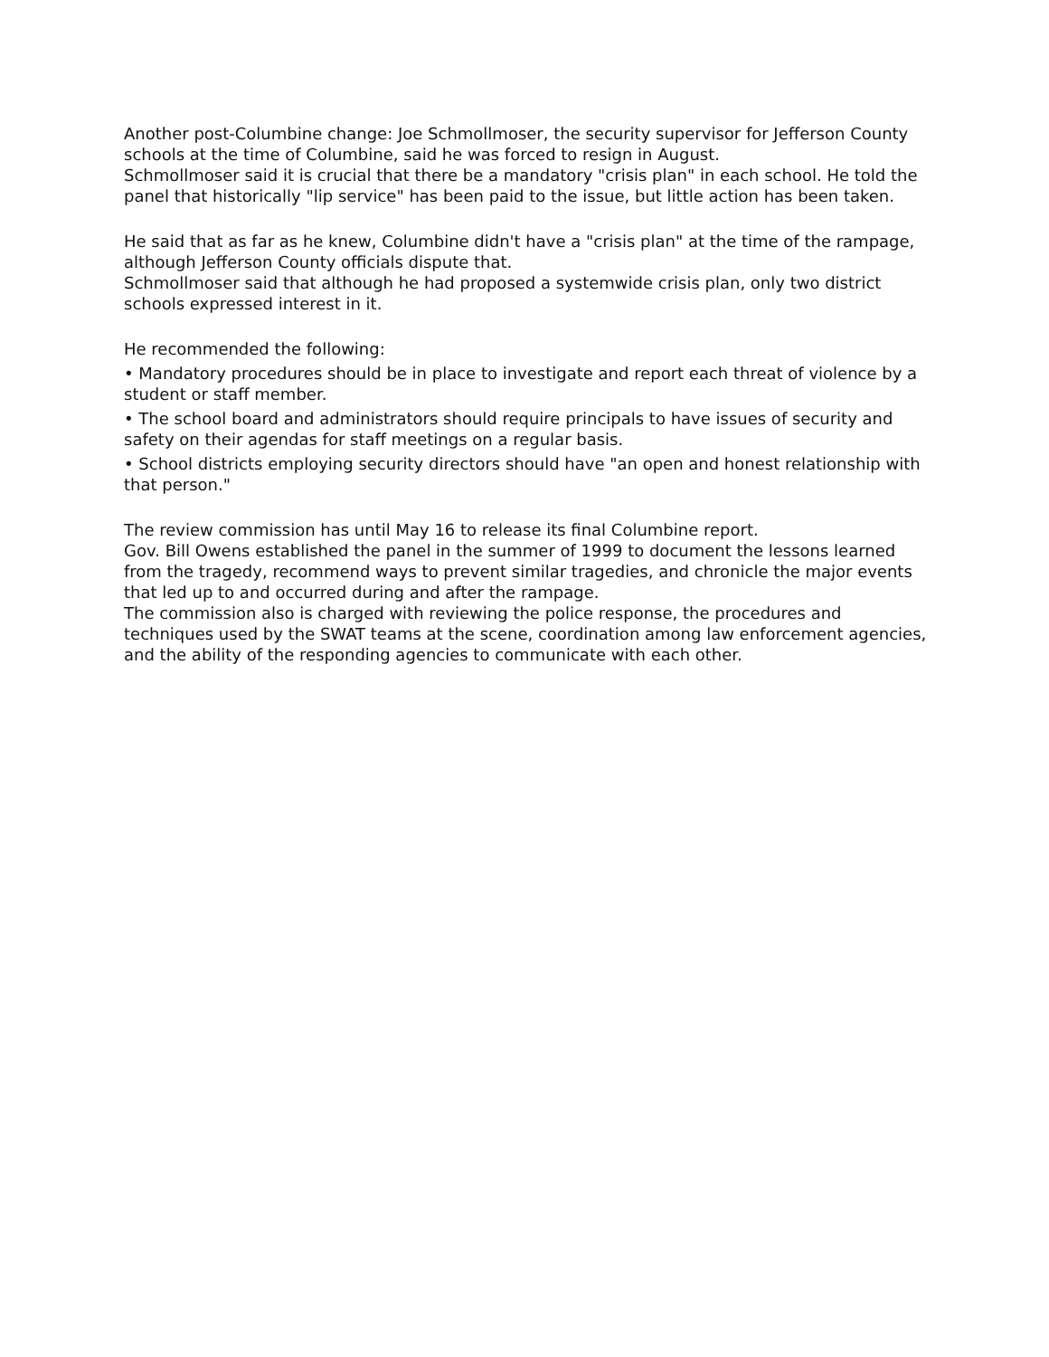Another post-Columbine change: Joe Schmollmoser, the security supervisor for Jefferson County schools at the time of Columbine, said he was forced to resign in August.
Schmollmoser said it is crucial that there be a mandatory "crisis plan" in each school. He told the panel that historically "lip service" has been paid to the issue, but little action has been taken.
He said that as far as he knew, Columbine didn't have a "crisis plan" at the time of the rampage, although Jefferson County officials dispute that.
Schmollmoser said that although he had proposed a systemwide crisis plan, only two district schools expressed interest in it.
He recommended the following:
• Mandatory procedures should be in place to investigate and report each threat of violence by a student or staff member.
• The school board and administrators should require principals to have issues of security and safety on their agendas for staff meetings on a regular basis.
• School districts employing security directors should have "an open and honest relationship with that person."
The review commission has until May 16 to release its final Columbine report.
Gov. Bill Owens established the panel in the summer of 1999 to document the lessons learned from the tragedy, recommend ways to prevent similar tragedies, and chronicle the major events that led up to and occurred during and after the rampage.
The commission also is charged with reviewing the police response, the procedures and techniques used by the SWAT teams at the scene, coordination among law enforcement agencies, and the ability of the responding agencies to communicate with each other.